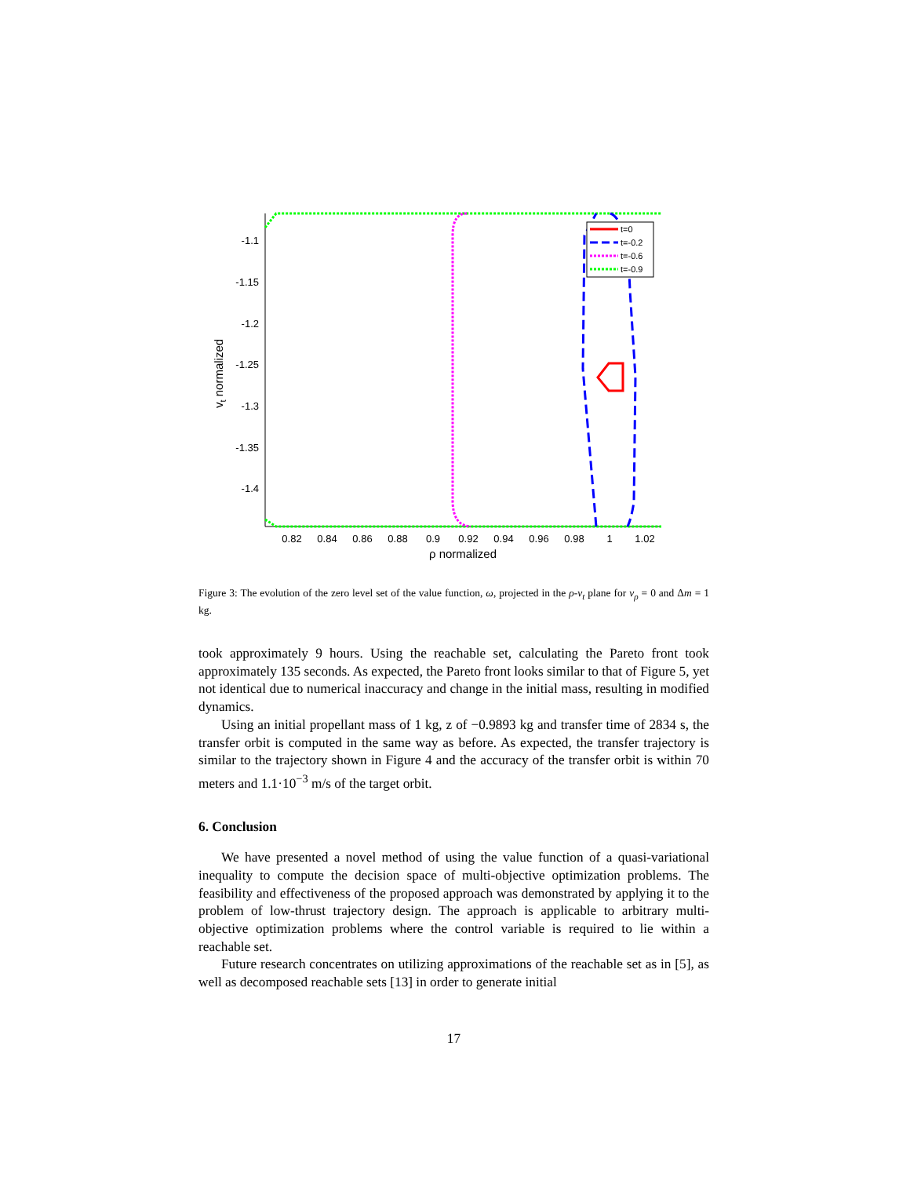-1.1
-1.15
-1.2
-1.25
-1.3
-1.35
-1.4
0.82
0.84
0.86
0.88
0.9
0.92
0.94
0.96
0.98
1
1.02
ρ normalized
vt normalized
t=0
t=-0.2
t=-0.6
t=-0.9
Figure 3: The evolution of the zero level set of the value function, ω, projected in the ρ-v<sub>t</sub> plane for v<sub>ρ</sub> = 0 and Δm = 1 kg.
took approximately 9 hours. Using the reachable set, calculating the Pareto front took approximately 135 seconds. As expected, the Pareto front looks similar to that of Figure 5, yet not identical due to numerical inaccuracy and change in the initial mass, resulting in modified dynamics.
Using an initial propellant mass of 1 kg, z of −0.9893 kg and transfer time of 2834 s, the transfer orbit is computed in the same way as before. As expected, the transfer trajectory is similar to the trajectory shown in Figure 4 and the accuracy of the transfer orbit is within 70 meters and 1.1·10<sup>−3</sup> m/s of the target orbit.
6. Conclusion
We have presented a novel method of using the value function of a quasi-variational inequality to compute the decision space of multi-objective optimization problems. The feasibility and effectiveness of the proposed approach was demonstrated by applying it to the problem of low-thrust trajectory design. The approach is applicable to arbitrary multi-objective optimization problems where the control variable is required to lie within a reachable set.
Future research concentrates on utilizing approximations of the reachable set as in [5], as well as decomposed reachable sets [13] in order to generate initial
17